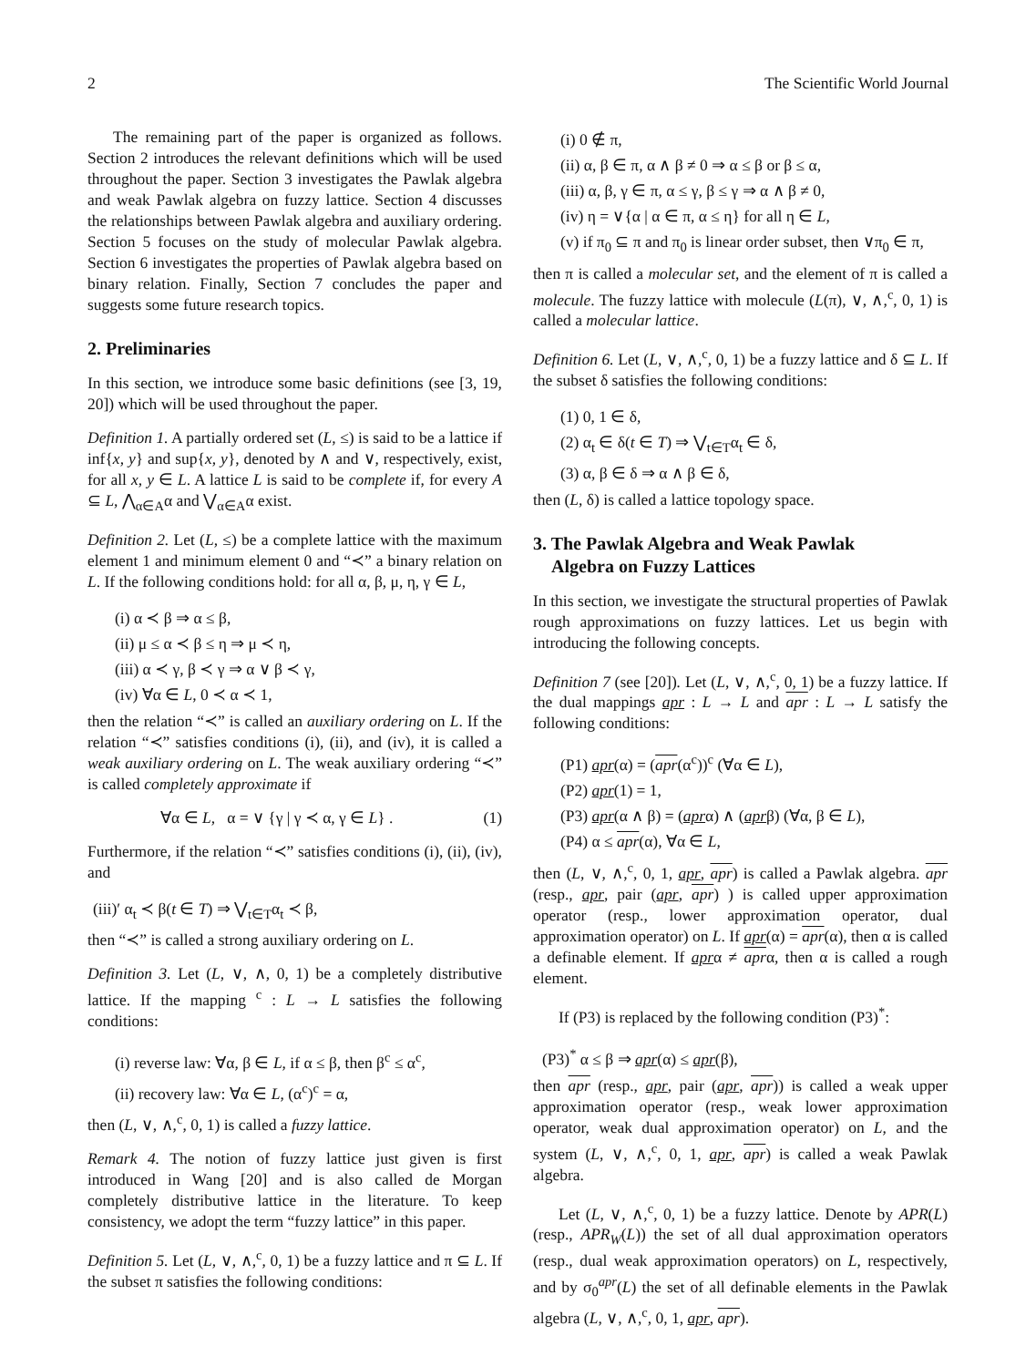2 The Scientific World Journal
The remaining part of the paper is organized as follows. Section 2 introduces the relevant definitions which will be used throughout the paper. Section 3 investigates the Pawlak algebra and weak Pawlak algebra on fuzzy lattice. Section 4 discusses the relationships between Pawlak algebra and auxiliary ordering. Section 5 focuses on the study of molecular Pawlak algebra. Section 6 investigates the properties of Pawlak algebra based on binary relation. Finally, Section 7 concludes the paper and suggests some future research topics.
2. Preliminaries
In this section, we introduce some basic definitions (see [3, 19, 20]) which will be used throughout the paper.
Definition 1. A partially ordered set (L, ≤) is said to be a lattice if inf{x, y} and sup{x, y}, denoted by ∧ and ∨, respectively, exist, for all x, y ∈ L. A lattice L is said to be complete if, for every A ⊆ L, ⋀<sub>α∈A</sub>α and ⋁<sub>α∈A</sub>α exist.
Definition 2. Let (L, ≤) be a complete lattice with the maximum element 1 and minimum element 0 and “≺” a binary relation on L. If the following conditions hold: for all α, β, μ, η, γ ∈ L,
(i) α ≺ β ⇒ α ≤ β,
(ii) μ ≤ α ≺ β ≤ η ⇒ μ ≺ η,
(iii) α ≺ γ, β ≺ γ ⇒ α ∨ β ≺ γ,
(iv) ∀α ∈ L, 0 ≺ α ≺ 1,
then the relation “≺” is called an auxiliary ordering on L. If the relation “≺” satisfies conditions (i), (ii), and (iv), it is called a weak auxiliary ordering on L. The weak auxiliary ordering “≺” is called completely approximate if
∀α ∈ L, α = ∨ {γ | γ ≺ α, γ ∈ L} . (1)
Furthermore, if the relation “≺” satisfies conditions (i), (ii), (iv), and
(iii)′ α<sub>t</sub> ≺ β(t ∈ T) ⇒ ⋁<sub>t∈T</sub>α<sub>t</sub> ≺ β,
then “≺” is called a strong auxiliary ordering on L.
Definition 3. Let (L, ∨, ∧, 0, 1) be a completely distributive lattice. If the mapping <sup>c</sup> : L → L satisfies the following conditions:
(i) reverse law: ∀α, β ∈ L, if α ≤ β, then β<sup>c</sup> ≤ α<sup>c</sup>,
(ii) recovery law: ∀α ∈ L, (α<sup>c</sup>)<sup>c</sup> = α,
then (L, ∨, ∧,<sup>c</sup>, 0, 1) is called a fuzzy lattice.
Remark 4. The notion of fuzzy lattice just given is first introduced in Wang [20] and is also called de Morgan completely distributive lattice in the literature. To keep consistency, we adopt the term “fuzzy lattice” in this paper.
Definition 5. Let (L, ∨, ∧,<sup>c</sup>, 0, 1) be a fuzzy lattice and π ⊆ L. If the subset π satisfies the following conditions:
(i) 0 ∉ π,
(ii) α, β ∈ π, α ∧ β ≠ 0 ⇒ α ≤ β or β ≤ α,
(iii) α, β, γ ∈ π, α ≤ γ, β ≤ γ ⇒ α ∧ β ≠ 0,
(iv) η = ∨{α | α ∈ π, α ≤ η} for all η ∈ L,
(v) if π<sub>0</sub> ⊆ π and π<sub>0</sub> is linear order subset, then ∨π<sub>0</sub> ∈ π,
then π is called a molecular set, and the element of π is called a molecule. The fuzzy lattice with molecule (L(π), ∨, ∧,<sup>c</sup>, 0, 1) is called a molecular lattice.
Definition 6. Let (L, ∨, ∧,<sup>c</sup>, 0, 1) be a fuzzy lattice and δ ⊆ L. If the subset δ satisfies the following conditions:
(1) 0, 1 ∈ δ,
(2) α<sub>t</sub> ∈ δ(t ∈ T) ⇒ ⋁<sub>t∈T</sub>α<sub>t</sub> ∈ δ,
(3) α, β ∈ δ ⇒ α ∧ β ∈ δ,
then (L, δ) is called a lattice topology space.
3. The Pawlak Algebra and Weak Pawlak
Algebra on Fuzzy Lattices
In this section, we investigate the structural properties of Pawlak rough approximations on fuzzy lattices. Let us begin with introducing the following concepts.
Definition 7 (see [20]). Let (L, ∨, ∧,<sup>c</sup>, 0, 1) be a fuzzy lattice. If the dual mappings apr : L → L and apr : L → L satisfy the following conditions:
(P1) apr(α) = (apr(α<sup>c</sup>))<sup>c</sup> (∀α ∈ L),
(P2) apr(1) = 1,
(P3) apr(α ∧ β) = (aprα) ∧ (aprβ) (∀α, β ∈ L),
(P4) α ≤ apr(α), ∀α ∈ L,
then (L, ∨, ∧,<sup>c</sup>, 0, 1, apr, apr) is called a Pawlak algebra. apr (resp., apr, pair (apr, apr) ) is called upper approximation operator (resp., lower approximation operator, dual approximation operator) on L. If apr(α) = apr(α), then α is called a definable element. If aprα ≠ aprα, then α is called a rough element.
If (P3) is replaced by the following condition (P3)<sup>*</sup>:
(P3)<sup>*</sup> α ≤ β ⇒ apr(α) ≤ apr(β),
then apr (resp., apr, pair (apr, apr)) is called a weak upper approximation operator (resp., weak lower approximation operator, weak dual approximation operator) on L, and the system (L, ∨, ∧,<sup>c</sup>, 0, 1, apr, apr) is called a weak Pawlak algebra.
Let (L, ∨, ∧,<sup>c</sup>, 0, 1) be a fuzzy lattice. Denote by APR(L) (resp., APR<sub>W</sub>(L)) the set of all dual approximation operators (resp., dual weak approximation operators) on L, respectively, and by σ<sub>0</sub><sup>apr</sup>(L) the set of all definable elements in the Pawlak algebra (L, ∨, ∧,<sup>c</sup>, 0, 1, apr, apr).